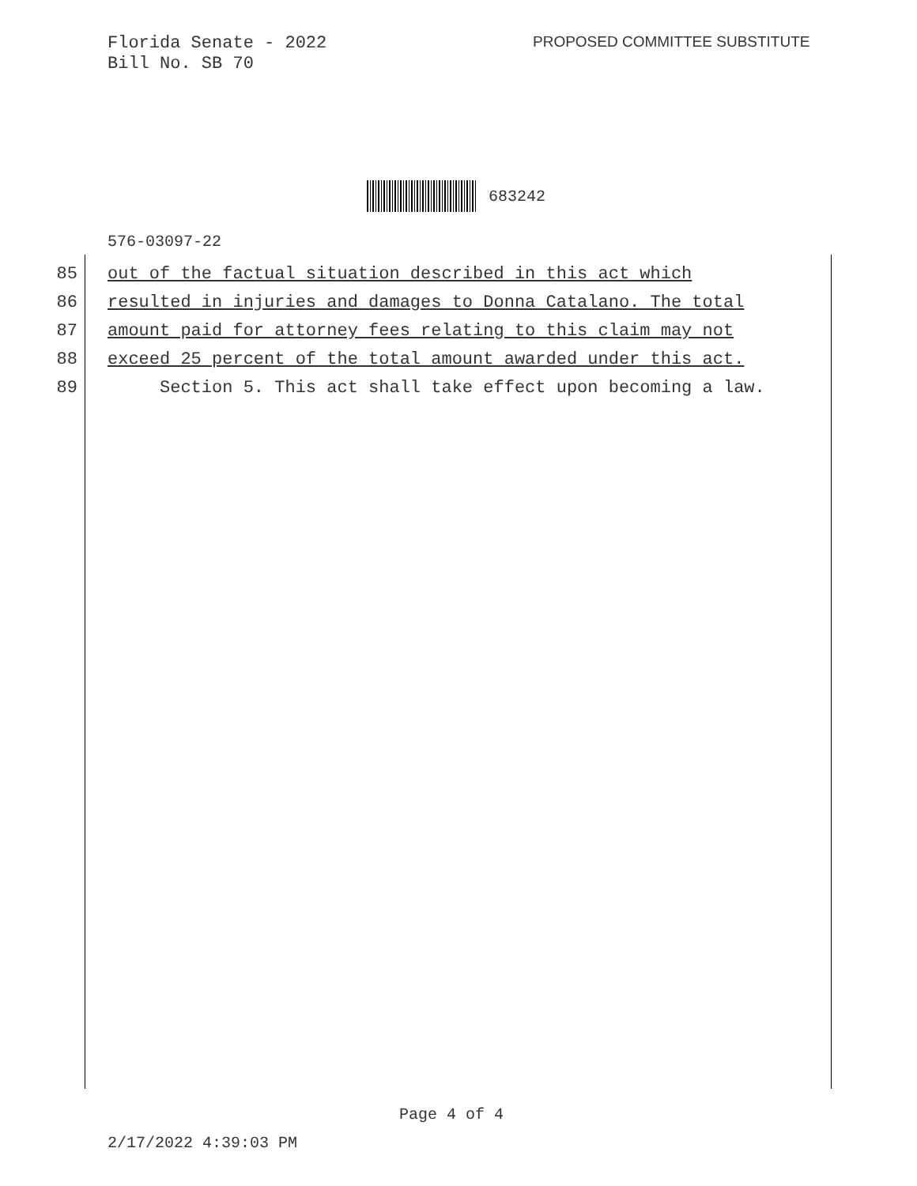Florida Senate - 2022
Bill No. SB 70
PROPOSED COMMITTEE SUBSTITUTE
683242
576-03097-22
85 out of the factual situation described in this act which
86 resulted in injuries and damages to Donna Catalano. The total
87 amount paid for attorney fees relating to this claim may not
88 exceed 25 percent of the total amount awarded under this act.
89 Section 5. This act shall take effect upon becoming a law.
Page 4 of 4
2/17/2022 4:39:03 PM